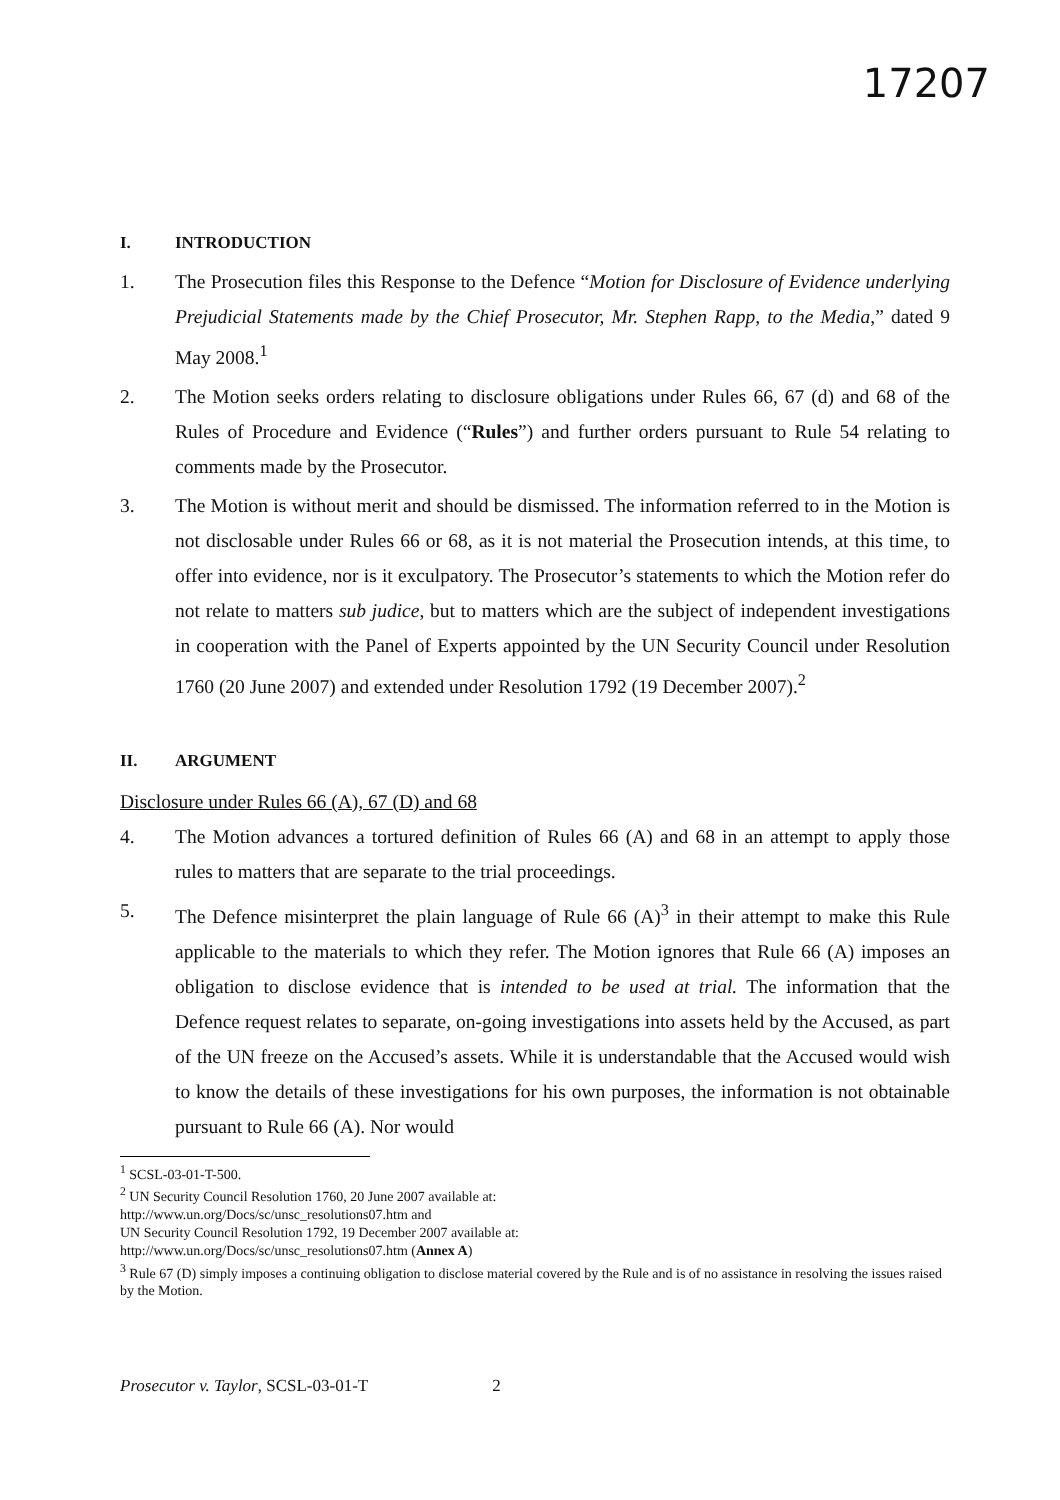17207
I. INTRODUCTION
1. The Prosecution files this Response to the Defence “Motion for Disclosure of Evidence underlying Prejudicial Statements made by the Chief Prosecutor, Mr. Stephen Rapp, to the Media,” dated 9 May 2008.<sup>1</sup>
2. The Motion seeks orders relating to disclosure obligations under Rules 66, 67 (d) and 68 of the Rules of Procedure and Evidence (“Rules”) and further orders pursuant to Rule 54 relating to comments made by the Prosecutor.
3. The Motion is without merit and should be dismissed. The information referred to in the Motion is not disclosable under Rules 66 or 68, as it is not material the Prosecution intends, at this time, to offer into evidence, nor is it exculpatory. The Prosecutor’s statements to which the Motion refer do not relate to matters sub judice, but to matters which are the subject of independent investigations in cooperation with the Panel of Experts appointed by the UN Security Council under Resolution 1760 (20 June 2007) and extended under Resolution 1792 (19 December 2007).<sup>2</sup>
II. ARGUMENT
Disclosure under Rules 66 (A), 67 (D) and 68
4. The Motion advances a tortured definition of Rules 66 (A) and 68 in an attempt to apply those rules to matters that are separate to the trial proceedings.
5. The Defence misinterpret the plain language of Rule 66 (A)<sup>3</sup> in their attempt to make this Rule applicable to the materials to which they refer. The Motion ignores that Rule 66 (A) imposes an obligation to disclose evidence that is intended to be used at trial. The information that the Defence request relates to separate, on-going investigations into assets held by the Accused, as part of the UN freeze on the Accused’s assets. While it is understandable that the Accused would wish to know the details of these investigations for his own purposes, the information is not obtainable pursuant to Rule 66 (A). Nor would
<sup>1</sup> SCSL-03-01-T-500.
<sup>2</sup> UN Security Council Resolution 1760, 20 June 2007 available at:
http://www.un.org/Docs/sc/unsc_resolutions07.htm and
UN Security Council Resolution 1792, 19 December 2007 available at:
http://www.un.org/Docs/sc/unsc_resolutions07.htm (Annex A)
<sup>3</sup> Rule 67 (D) simply imposes a continuing obligation to disclose material covered by the Rule and is of no assistance in resolving the issues raised by the Motion.
Prosecutor v. Taylor, SCSL-03-01-T 2